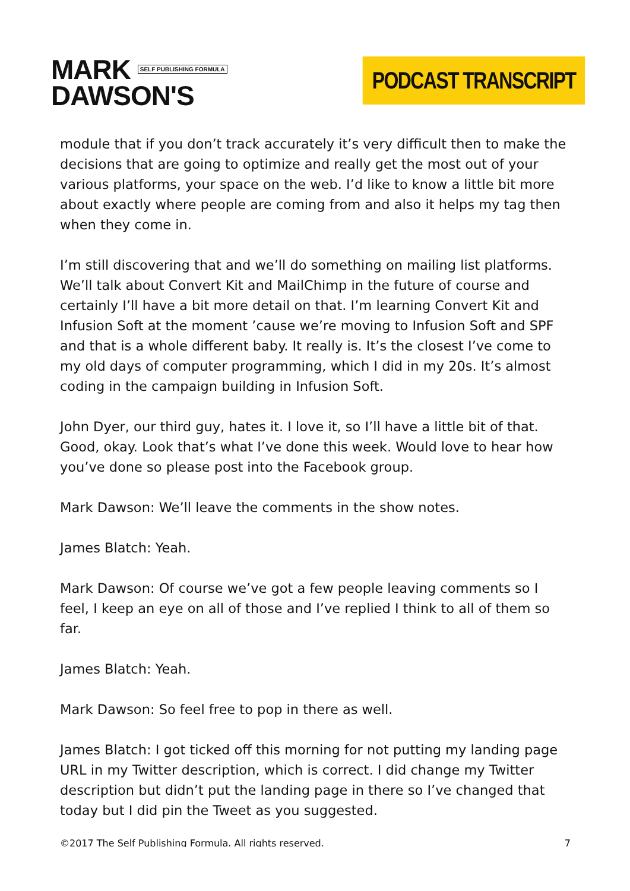MARK SELF PUBLISHING FORMULA
DAWSON'S
PODCAST TRANSCRIPT
module that if you don’t track accurately it’s very difficult then to make the decisions that are going to optimize and really get the most out of your various platforms, your space on the web. I’d like to know a little bit more about exactly where people are coming from and also it helps my tag then when they come in.
I’m still discovering that and we’ll do something on mailing list platforms. We’ll talk about Convert Kit and MailChimp in the future of course and certainly I’ll have a bit more detail on that. I’m learning Convert Kit and Infusion Soft at the moment ’cause we’re moving to Infusion Soft and SPF and that is a whole different baby. It really is. It’s the closest I’ve come to my old days of computer programming, which I did in my 20s. It’s almost coding in the campaign building in Infusion Soft.
John Dyer, our third guy, hates it. I love it, so I’ll have a little bit of that. Good, okay. Look that’s what I’ve done this week. Would love to hear how you’ve done so please post into the Facebook group.
Mark Dawson: We’ll leave the comments in the show notes.
James Blatch: Yeah.
Mark Dawson: Of course we’ve got a few people leaving comments so I feel, I keep an eye on all of those and I’ve replied I think to all of them so far.
James Blatch: Yeah.
Mark Dawson: So feel free to pop in there as well.
James Blatch: I got ticked off this morning for not putting my landing page URL in my Twitter description, which is correct. I did change my Twitter description but didn’t put the landing page in there so I’ve changed that today but I did pin the Tweet as you suggested.
©2017 The Self Publishing Formula. All rights reserved. 7